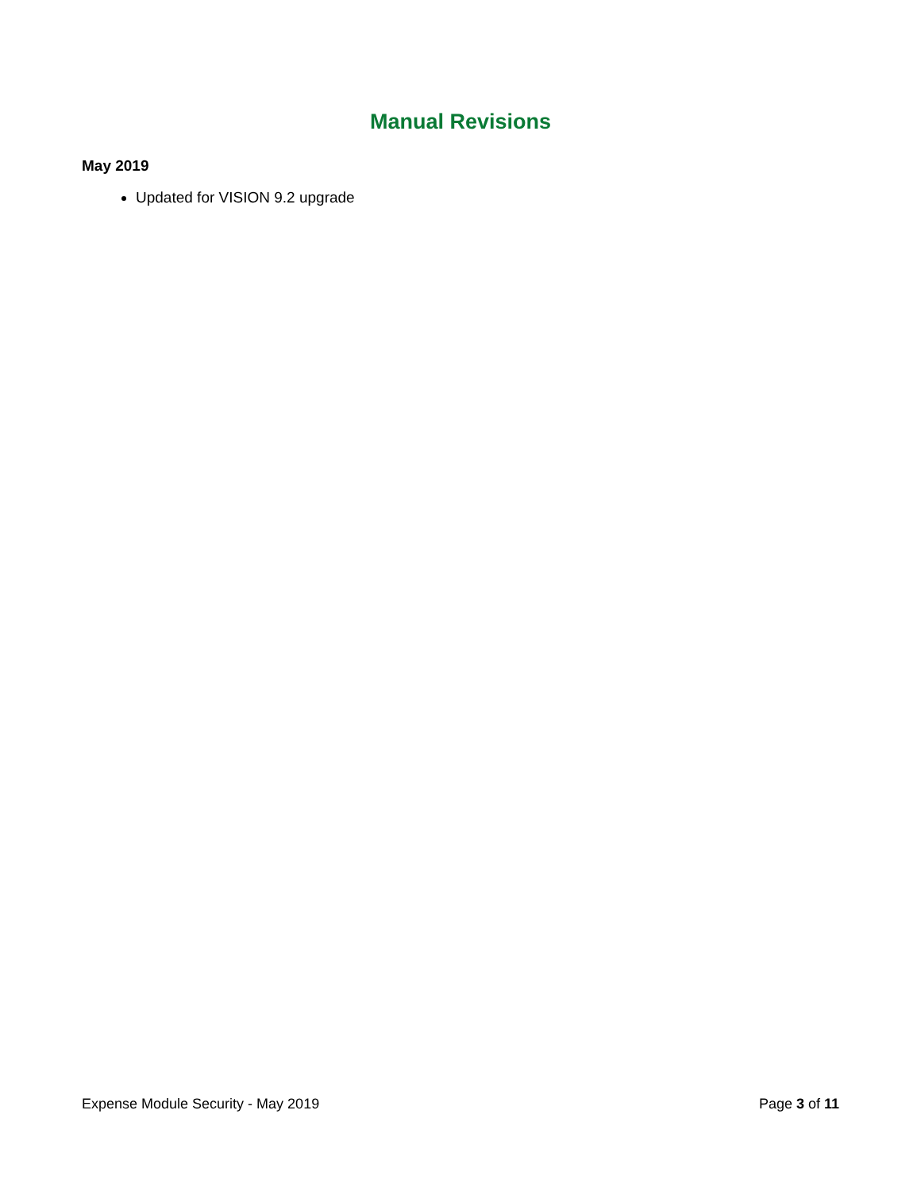Manual Revisions
May 2019
Updated for VISION 9.2 upgrade
Expense Module Security - May 2019 Page 3 of 11